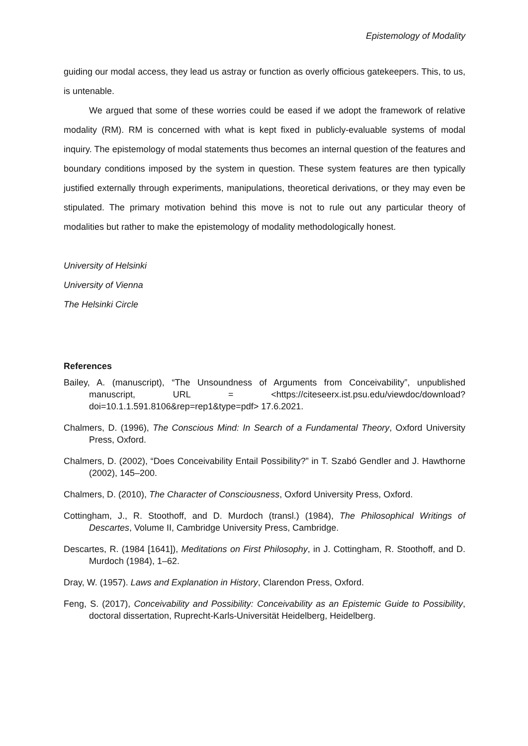Epistemology of Modality
guiding our modal access, they lead us astray or function as overly officious gatekeepers. This, to us, is untenable.
We argued that some of these worries could be eased if we adopt the framework of relative modality (RM). RM is concerned with what is kept fixed in publicly-evaluable systems of modal inquiry. The epistemology of modal statements thus becomes an internal question of the features and boundary conditions imposed by the system in question. These system features are then typically justified externally through experiments, manipulations, theoretical derivations, or they may even be stipulated. The primary motivation behind this move is not to rule out any particular theory of modalities but rather to make the epistemology of modality methodologically honest.
University of Helsinki
University of Vienna
The Helsinki Circle
References
Bailey, A. (manuscript), “The Unsoundness of Arguments from Conceivability”, unpublished manuscript, URL = <https://citeseerx.ist.psu.edu/viewdoc/download?doi=10.1.1.591.8106&rep=rep1&type=pdf> 17.6.2021.
Chalmers, D. (1996), The Conscious Mind: In Search of a Fundamental Theory, Oxford University Press, Oxford.
Chalmers, D. (2002), “Does Conceivability Entail Possibility?” in T. Szabó Gendler and J. Hawthorne (2002), 145–200.
Chalmers, D. (2010), The Character of Consciousness, Oxford University Press, Oxford.
Cottingham, J., R. Stoothoff, and D. Murdoch (transl.) (1984), The Philosophical Writings of Descartes, Volume II, Cambridge University Press, Cambridge.
Descartes, R. (1984 [1641]), Meditations on First Philosophy, in J. Cottingham, R. Stoothoff, and D. Murdoch (1984), 1–62.
Dray, W. (1957). Laws and Explanation in History, Clarendon Press, Oxford.
Feng, S. (2017), Conceivability and Possibility: Conceivability as an Epistemic Guide to Possibility, doctoral dissertation, Ruprecht-Karls-Universität Heidelberg, Heidelberg.